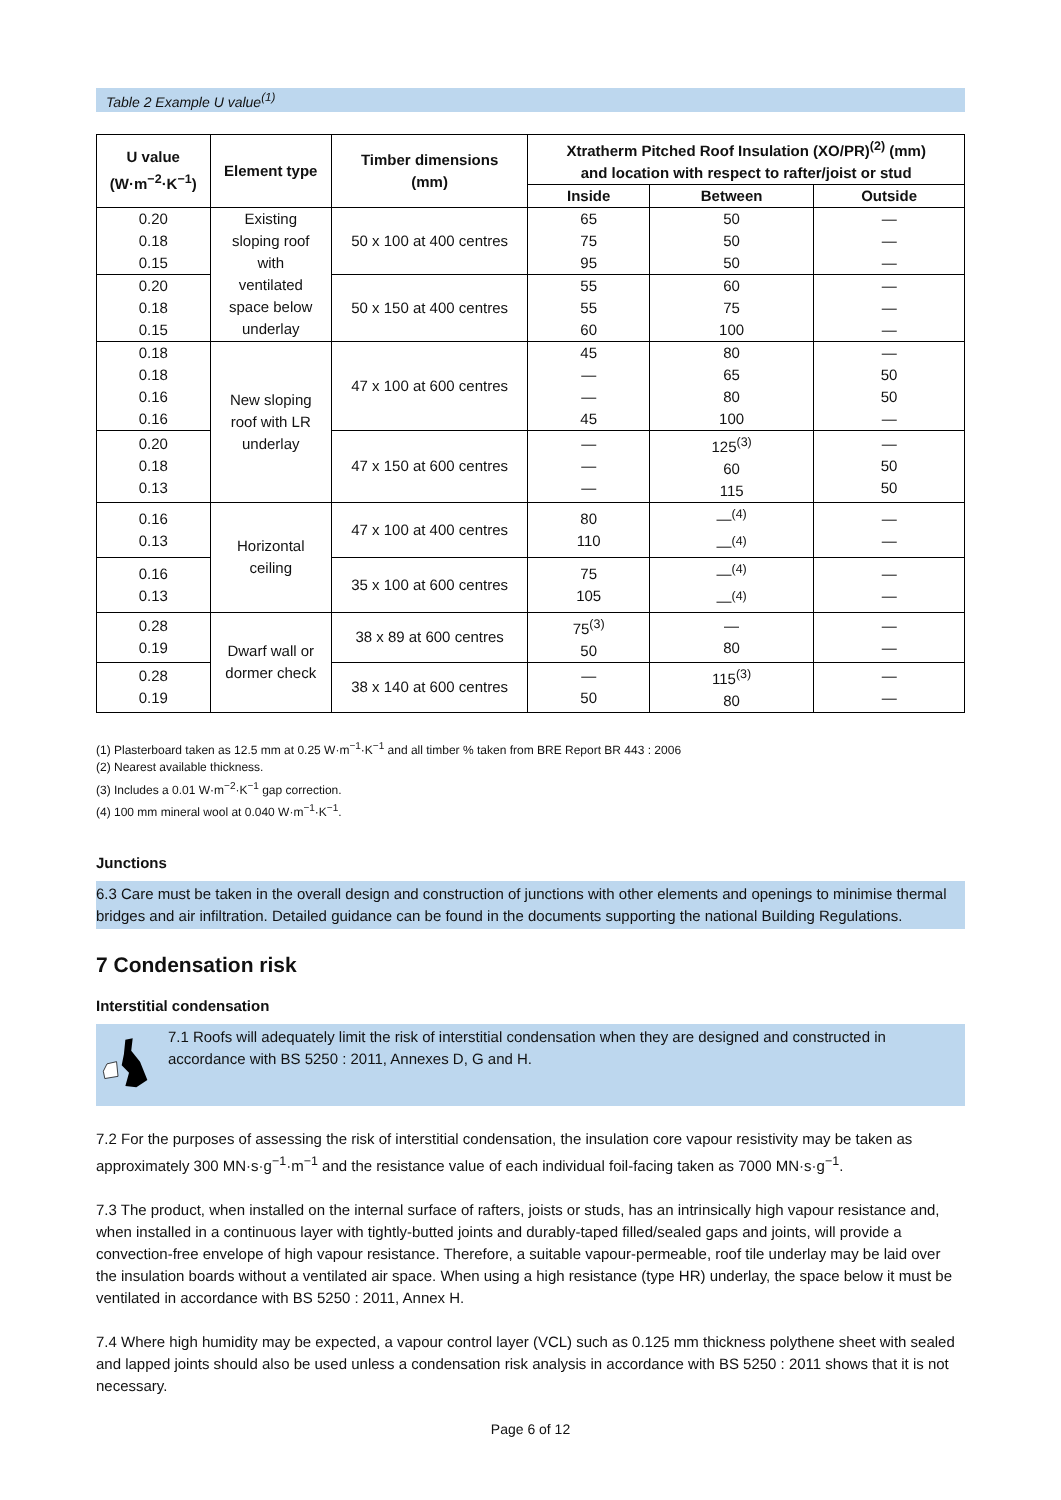Table 2 Example U value<sup>(1)</sup>
| U value (W·m<sup>−2</sup>·K<sup>−1</sup>) | Element type | Timber dimensions (mm) | Xtratherm Pitched Roof Insulation (XO/PR)<sup>(2)</sup> (mm) and location with respect to rafter/joist or stud | | |
| --- | --- | --- | --- | --- | --- |
| | | | Inside | Between | Outside |
| 0.20 0.18 0.15 | Existing sloping roof with ventilated space below underlay | 50 x 100 at 400 centres | 65 75 95 | 50 50 50 | — — — |
| 0.20 0.18 0.15 | | 50 x 150 at 400 centres | 55 55 60 | 60 75 100 | — — — |
| 0.18 0.18 0.16 0.16 | New sloping roof with LR underlay | 47 x 100 at 600 centres | 45 — — 45 | 80 65 80 100 | — 50 50 — |
| 0.20 0.18 0.13 | | 47 x 150 at 600 centres | — — — | 125<sup>(3)</sup> 60 115 | — 50 50 |
| 0.16 0.13 | Horizontal ceiling | 47 x 100 at 400 centres | 80 110 | —<sup>(4)</sup> —<sup>(4)</sup> | — — |
| 0.16 0.13 | | 35 x 100 at 600 centres | 75 105 | —<sup>(4)</sup> —<sup>(4)</sup> | — — |
| 0.28 0.19 | Dwarf wall or dormer check | 38 x 89 at 600 centres | 75<sup>(3)</sup> 50 | — 80 | — — |
| 0.28 0.19 | | 38 x 140 at 600 centres | — 50 | 115<sup>(3)</sup> 80 | — — |
(1) Plasterboard taken as 12.5 mm at 0.25 W·m<sup>−1</sup>·K<sup>−1</sup> and all timber % taken from BRE Report BR 443 : 2006
(2) Nearest available thickness.
(3) Includes a 0.01 W·m<sup>−2</sup>·K<sup>−1</sup> gap correction.
(4) 100 mm mineral wool at 0.040 W·m<sup>−1</sup>·K<sup>−1</sup>.
Junctions
6.3 Care must be taken in the overall design and construction of junctions with other elements and openings to minimise thermal bridges and air infiltration. Detailed guidance can be found in the documents supporting the national Building Regulations.
7 Condensation risk
Interstitial condensation
7.1 Roofs will adequately limit the risk of interstitial condensation when they are designed and constructed in accordance with BS 5250 : 2011, Annexes D, G and H.
7.2 For the purposes of assessing the risk of interstitial condensation, the insulation core vapour resistivity may be taken as approximately 300 MN·s·g<sup>−1</sup>·m<sup>−1</sup> and the resistance value of each individual foil-facing taken as 7000 MN·s·g<sup>−1</sup>.
7.3 The product, when installed on the internal surface of rafters, joists or studs, has an intrinsically high vapour resistance and, when installed in a continuous layer with tightly-butted joints and durably-taped filled/sealed gaps and joints, will provide a convection-free envelope of high vapour resistance. Therefore, a suitable vapour-permeable, roof tile underlay may be laid over the insulation boards without a ventilated air space. When using a high resistance (type HR) underlay, the space below it must be ventilated in accordance with BS 5250 : 2011, Annex H.
7.4 Where high humidity may be expected, a vapour control layer (VCL) such as 0.125 mm thickness polythene sheet with sealed and lapped joints should also be used unless a condensation risk analysis in accordance with BS 5250 : 2011 shows that it is not necessary.
Page 6 of 12